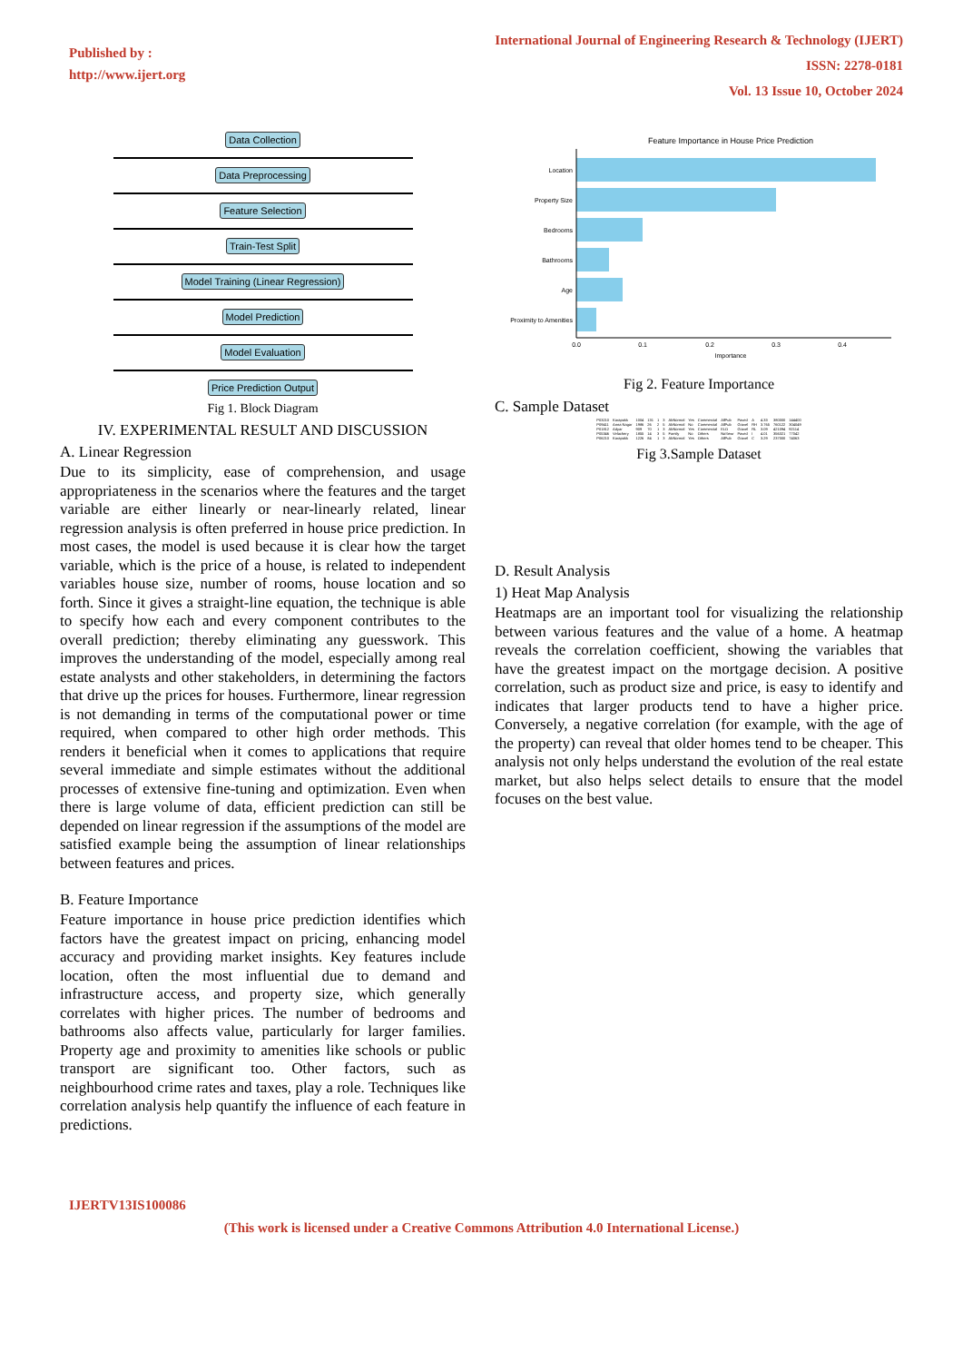Published by :
http://www.ijert.org
International Journal of Engineering Research & Technology (IJERT)
ISSN: 2278-0181
Vol. 13 Issue 10, October 2024
Data Collection Data Preprocessing Feature Selection Train-Test Split
Model Training (Linear Regression)
Model Prediction Model Evaluation Price Prediction Output
Fig 1. Block Diagram
IV. EXPERIMENTAL RESULT AND DISCUSSION
A. Linear Regression
Due to its simplicity, ease of comprehension, and usage appropriateness in the scenarios where the features and the target variable are either linearly or near-linearly related, linear regression analysis is often preferred in house price prediction. In most cases, the model is used because it is clear how the target variable, which is the price of a house, is related to independent variables house size, number of rooms, house location and so forth. Since it gives a straight-line equation, the technique is able to specify how each and every component contributes to the overall prediction; thereby eliminating any guesswork. This improves the understanding of the model, especially among real estate analysts and other stakeholders, in determining the factors that drive up the prices for houses. Furthermore, linear regression is not demanding in terms of the computational power or time required, when compared to other high order methods. This renders it beneficial when it comes to applications that require several immediate and simple estimates without the additional processes of extensive fine-tuning and optimization. Even when there is large volume of data, efficient prediction can still be depended on linear regression if the assumptions of the model are satisfied example being the assumption of linear relationships between features and prices.
B. Feature Importance
Feature importance in house price prediction identifies which factors have the greatest impact on pricing, enhancing model accuracy and providing market insights. Key features include location, often the most influential due to demand and infrastructure access, and property size, which generally correlates with higher prices. The number of bedrooms and bathrooms also affects value, particularly for larger families. Property age and proximity to amenities like schools or public transport are significant too. Other factors, such as neighbourhood crime rates and taxes, play a role. Techniques like correlation analysis help quantify the influence of each feature in predictions.
Feature Importance in House Price Prediction
Location
Property Size
Bedrooms
Bathrooms
Age
Proximity to Amenities
0.0
0.1
0.2
0.3
0.4
Importance
Fig 2. Feature Importance
C. Sample Dataset
| P03210 | Karapakk | 1004 | 131 | 1 | 3 | AbNormal | Yes | Commercial | AllPub | Paved | A | 4.33 | 380000 | 144400 |
| P09411 | Anna Nagar | 1986 | 26 | 2 | 5 | AbNormal | No | Commercial | AllPub | Gravel | RH | 3.765 | 760122 | 304049 |
| P01812 | Adyar | 909 | 70 | 1 | 3 | AbNormal | Yes | Commercial | ELO | Gravel | RL | 3.09 | 421094 | 92114 |
| P05346 | Velachery | 1855 | 14 | 3 | 5 | Family | No | Others | NoSewr | Paved | I | 4.01 | 356321 | 77042 |
| P06210 | Karapakk | 1226 | 84 | 1 | 3 | AbNormal | Yes | Others | AllPub | Gravel | C | 3.29 | 237000 | 74063 |
Fig 3.Sample Dataset
D. Result Analysis
1) Heat Map Analysis
Heatmaps are an important tool for visualizing the relationship between various features and the value of a home. A heatmap reveals the correlation coefficient, showing the variables that have the greatest impact on the mortgage decision. A positive correlation, such as product size and price, is easy to identify and indicates that larger products tend to have a higher price. Conversely, a negative correlation (for example, with the age of the property) can reveal that older homes tend to be cheaper. This analysis not only helps understand the evolution of the real estate market, but also helps select details to ensure that the model focuses on the best value.
IJERTV13IS100086
(This work is licensed under a Creative Commons Attribution 4.0 International License.)